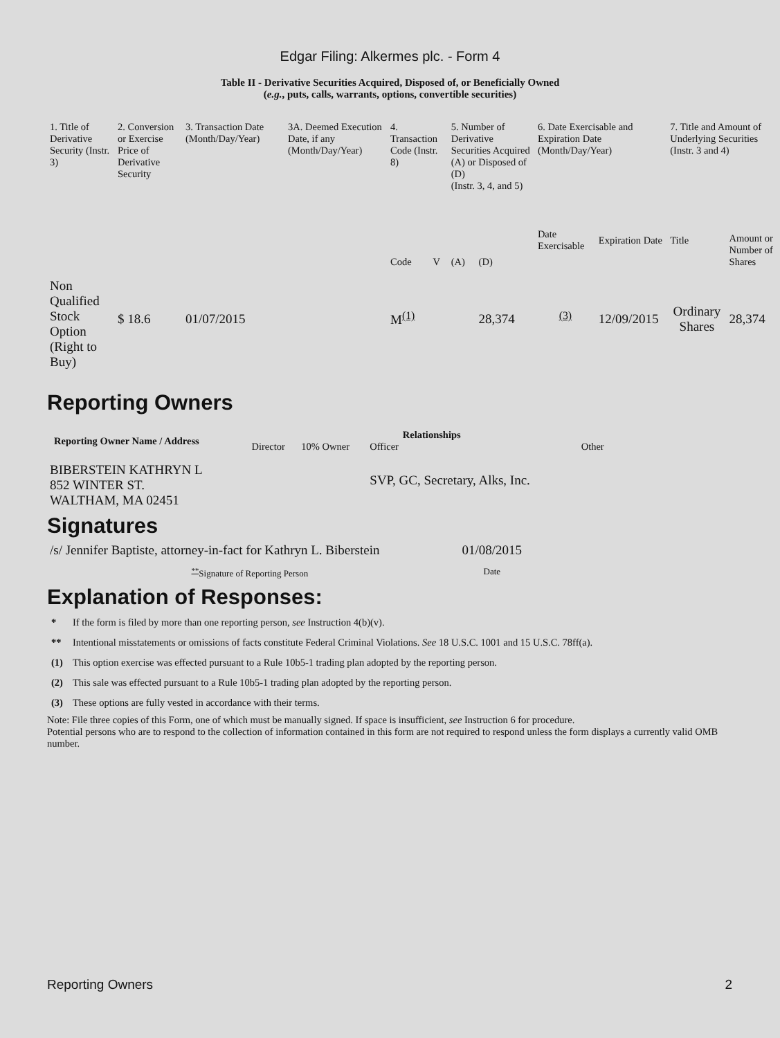Edgar Filing: Alkermes plc. - Form 4
Table II - Derivative Securities Acquired, Disposed of, or Beneficially Owned
(e.g., puts, calls, warrants, options, convertible securities)
| 1. Title of Derivative Security (Instr. 3) | 2. Conversion or Exercise Price of Derivative Security | 3. Transaction Date (Month/Day/Year) | 3A. Deemed Execution Date, if any (Month/Day/Year) | 4. Transaction Code (Instr. 8) | | 5. Number of Derivative Securities Acquired (A) or Disposed of (D) (Instr. 3, 4, and 5) | | 6. Date Exercisable and Expiration Date (Month/Day/Year) | | 7. Title and Amount of Underlying Securities (Instr. 3 and 4) | |
| --- | --- | --- | --- | --- | --- | --- | --- | --- | --- | --- | --- |
| | | | | Code | V | (A) | (D) | Date Exercisable | Expiration Date | Title | Amount or Number of Shares |
| Non Qualified Stock Option (Right to Buy) | $ 18.6 | 01/07/2015 | | M<sup>(1)</sup> | | | 28,374 | <sup>(3)</sup> | 12/09/2015 | Ordinary Shares | 28,374 |
Reporting Owners
| Reporting Owner Name / Address | Relationships | | | |
| --- | --- | --- | --- | --- |
| | Director | 10% Owner | Officer | Other |
| BIBERSTEIN KATHRYN L 852 WINTER ST. WALTHAM, MA 02451 | | | SVP, GC, Secretary, Alks, Inc. | |
Signatures
| /s/ Jennifer Baptiste, attorney-in-fact for Kathryn L. Biberstein | 01/08/2015 |
| <sup>**</sup> Signature of Reporting Person | Date |
Explanation of Responses:
| * | If the form is filed by more than one reporting person, see Instruction 4(b)(v). |
| ** | Intentional misstatements or omissions of facts constitute Federal Criminal Violations. See 18 U.S.C. 1001 and 15 U.S.C. 78ff(a). |
| (1) | This option exercise was effected pursuant to a Rule 10b5-1 trading plan adopted by the reporting person. |
| (2) | This sale was effected pursuant to a Rule 10b5-1 trading plan adopted by the reporting person. |
| (3) | These options are fully vested in accordance with their terms. |
Note: File three copies of this Form, one of which must be manually signed. If space is insufficient, see Instruction 6 for procedure.
Potential persons who are to respond to the collection of information contained in this form are not required to respond unless the form displays a currently valid OMB number.
Reporting Owners 2